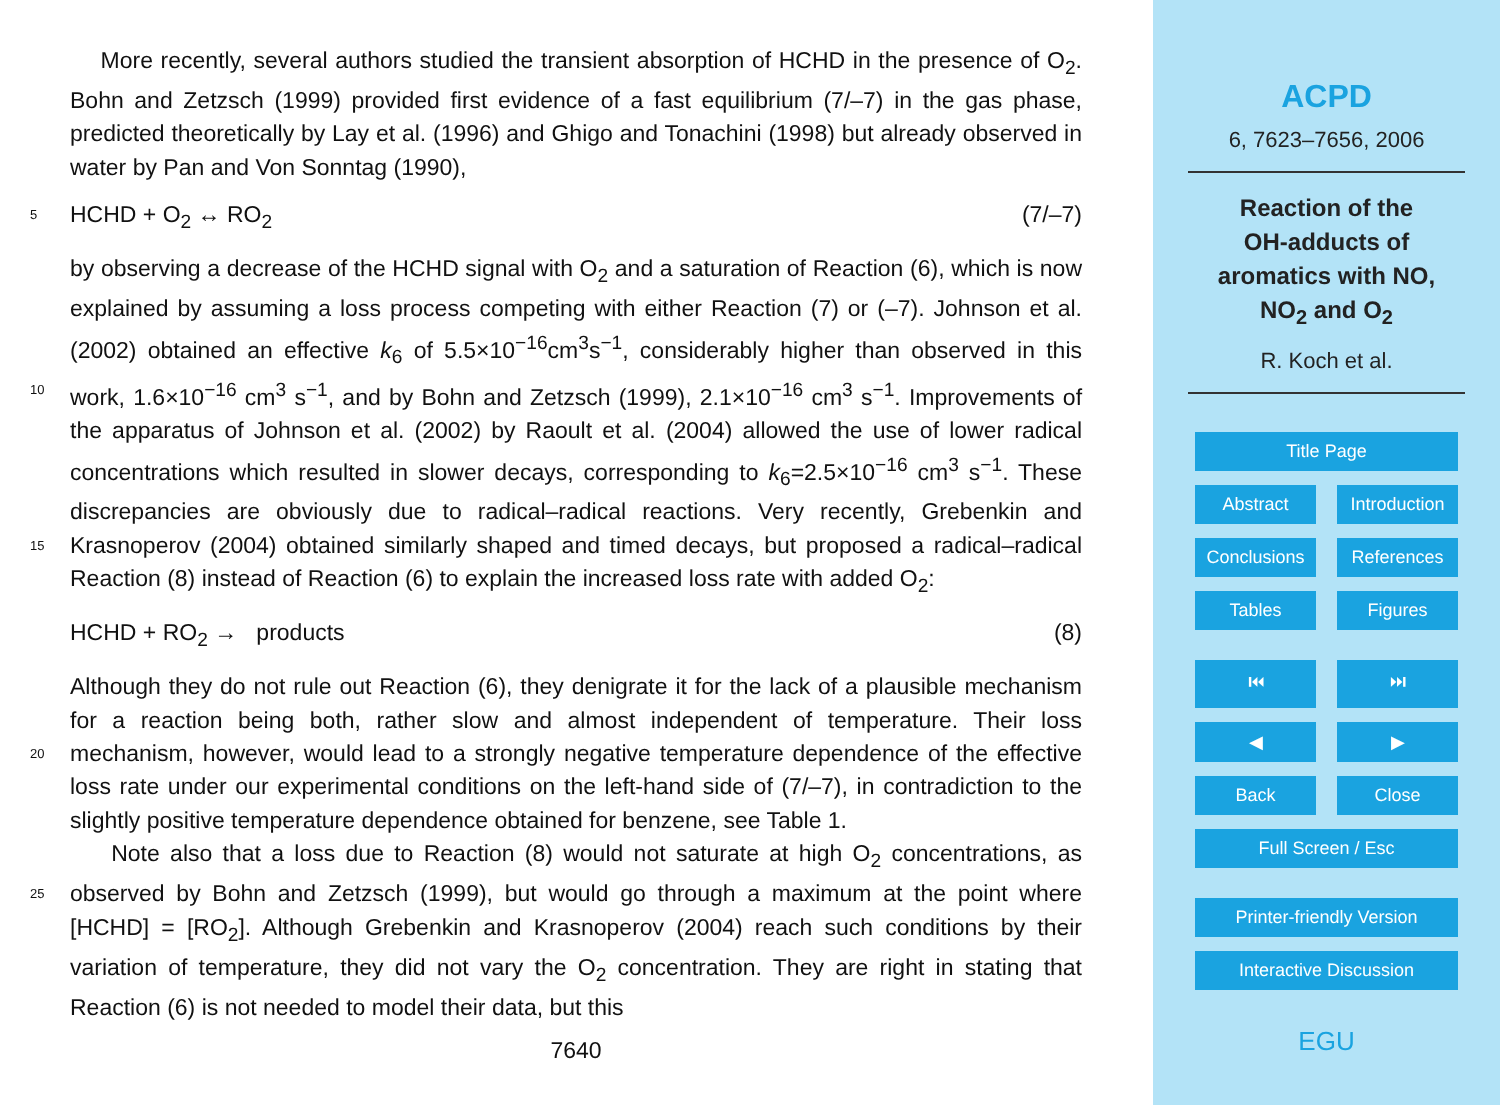More recently, several authors studied the transient absorption of HCHD in the presence of O<sub>2</sub>. Bohn and Zetzsch (1999) provided first evidence of a fast equilibrium (7/–7) in the gas phase, predicted theoretically by Lay et al. (1996) and Ghigo and Tonachini (1998) but already observed in water by Pan and Von Sonntag (1990),
5 HCHD + O<sub>2</sub> ↔ RO<sub>2</sub> (7/–7)
by observing a decrease of the HCHD signal with O<sub>2</sub> and a saturation of Reaction (6), which is now explained by assuming a loss process competing with either Reaction (7) or (–7). Johnson et al. (2002) obtained an effective k<sub>6</sub> of 5.5×10<sup>−16</sup>cm<sup>3</sup>s<sup>−1</sup>, considerably higher than observed in this work, 1.6×10<sup>−16</sup> cm<sup>3</sup> s<sup>−1</sup>, and by Bohn and Zetzsch 10 (1999), 2.1×10<sup>−16</sup> cm<sup>3</sup> s<sup>−1</sup>. Improvements of the apparatus of Johnson et al. (2002) by Raoult et al. (2004) allowed the use of lower radical concentrations which resulted in slower decays, corresponding to k<sub>6</sub>=2.5×10<sup>−16</sup> cm<sup>3</sup> s<sup>−1</sup>. These discrepancies are obviously due to radical–radical reactions. Very recently, Grebenkin and Krasnoperov (2004) obtained similarly shaped and timed decays, but proposed a radical–radical 15 Reaction (8) instead of Reaction (6) to explain the increased loss rate with added O<sub>2</sub>:
HCHD + RO<sub>2</sub> → products (8)
Although they do not rule out Reaction (6), they denigrate it for the lack of a plausible mechanism for a reaction being both, rather slow and almost independent of temperature. Their loss mechanism, however, would lead to a strongly negative temperature 20 dependence of the effective loss rate under our experimental conditions on the left-hand side of (7/–7), in contradiction to the slightly positive temperature dependence obtained for benzene, see Table 1.
Note also that a loss due to Reaction (8) would not saturate at high O<sub>2</sub> concentrations, as observed by Bohn and Zetzsch (1999), but would go through a maximum at 25 the point where [HCHD] = [RO<sub>2</sub>]. Although Grebenkin and Krasnoperov (2004) reach such conditions by their variation of temperature, they did not vary the O<sub>2</sub> concentration. They are right in stating that Reaction (6) is not needed to model their data, but this
7640
ACPD
6, 7623–7656, 2006
Reaction of the
OH-adducts of
aromatics with NO,
NO<sub>2</sub> and O<sub>2</sub>
R. Koch et al.
Title Page
Abstract Introduction
Conclusions References
Tables Figures
⏮ ⏭
◀ ▶
Back Close
Full Screen / Esc
Printer-friendly Version
Interactive Discussion
EGU